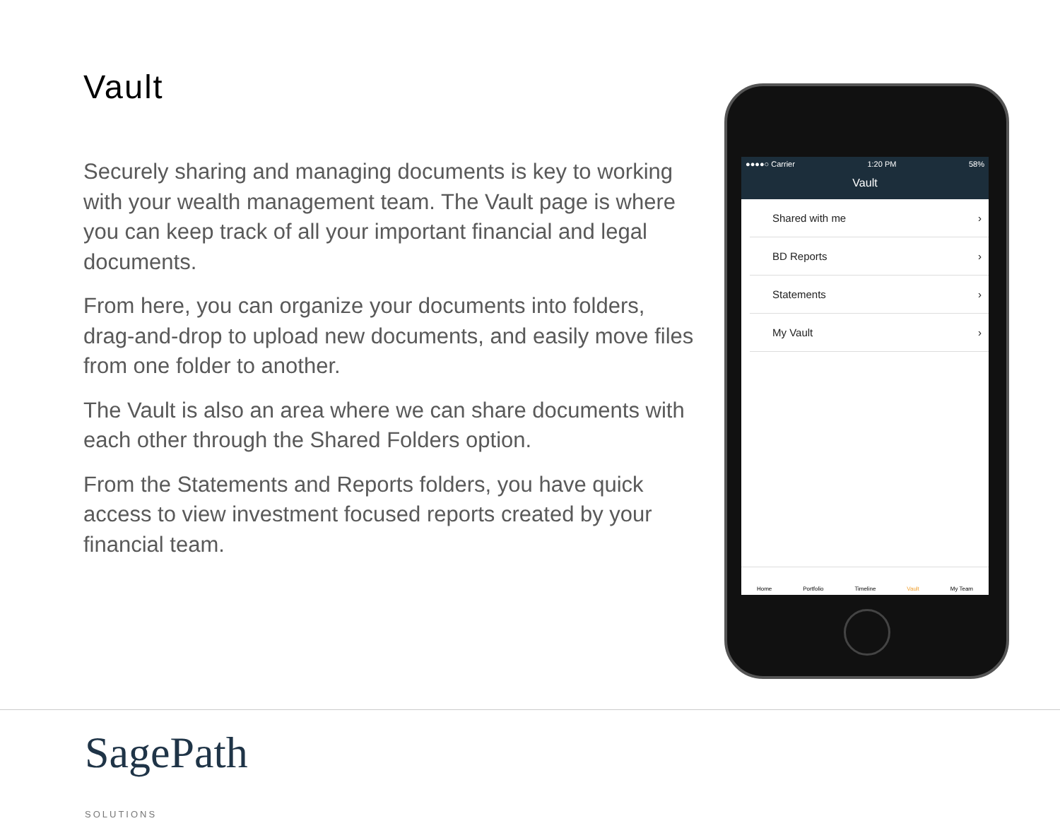Vault
Securely sharing and managing documents is key to working with your wealth management team. The Vault page is where you can keep track of all your important financial and legal documents.
From here, you can organize your documents into folders, drag-and-drop to upload new documents, and easily move files from one folder to another.
The Vault is also an area where we can share documents with each other through the Shared Folders option.
From the Statements and Reports folders, you have quick access to view investment focused reports created by your financial team.
●●●●○ Carrier 1:20 PM 58%
Vault
Shared with me ›
BD Reports ›
Statements ›
My Vault ›
Home Portfolio Timeline Vault My Team
SagePath
SOLUTIONS